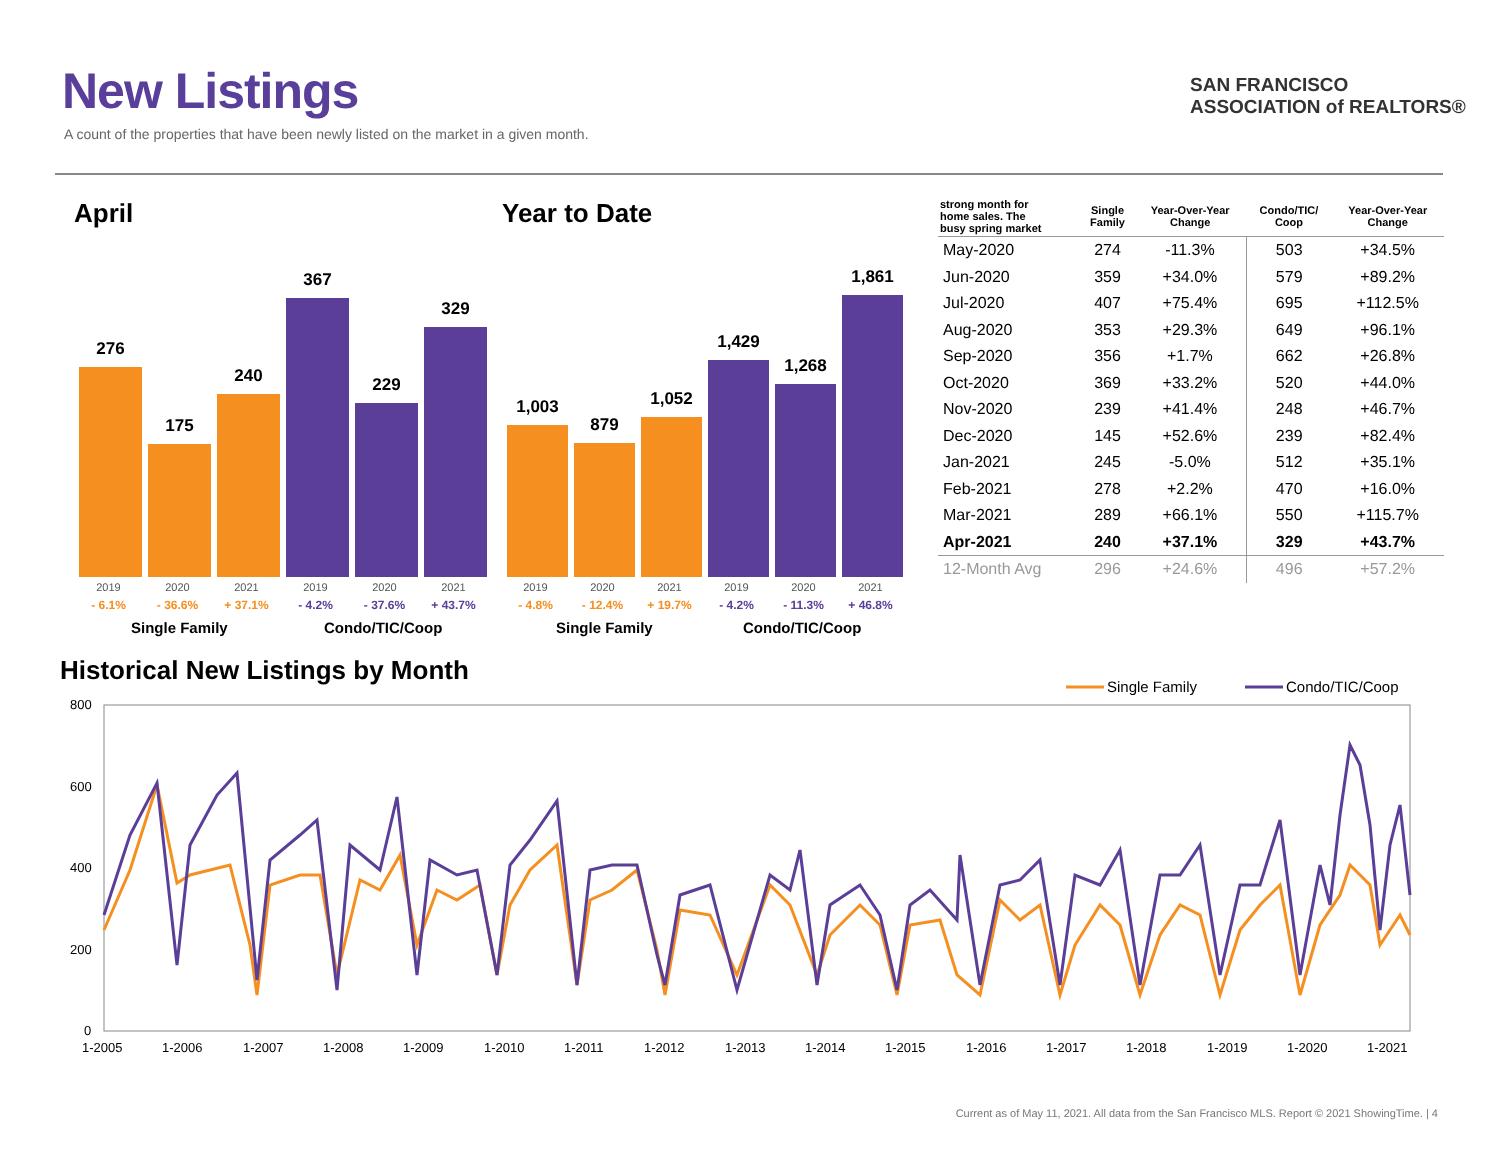New Listings
A count of the properties that have been newly listed on the market in a given month.
SAN FRANCISCO
ASSOCIATION of REALTORS®
April
276
175
240
367
229
329
2019
- 6.1%
2020
- 36.6%
2021
+ 37.1%
2019
- 4.2%
2020
- 37.6%
2021
+ 43.7%
Single Family Condo/TIC/Coop
Year to Date
1,003
879
1,052
1,429
1,268
1,861
2019
- 4.8%
2020
- 12.4%
2021
+ 19.7%
2019
- 4.2%
2020
- 11.3%
2021
+ 46.8%
Single Family Condo/TIC/Coop
| strong month for home sales. The busy spring market | Single Family | Year-Over-Year Change | Condo/TIC/ Coop | Year-Over-Year Change |
| --- | --- | --- | --- | --- |
| May-2020 | 274 | -11.3% | 503 | +34.5% |
| Jun-2020 | 359 | +34.0% | 579 | +89.2% |
| Jul-2020 | 407 | +75.4% | 695 | +112.5% |
| Aug-2020 | 353 | +29.3% | 649 | +96.1% |
| Sep-2020 | 356 | +1.7% | 662 | +26.8% |
| Oct-2020 | 369 | +33.2% | 520 | +44.0% |
| Nov-2020 | 239 | +41.4% | 248 | +46.7% |
| Dec-2020 | 145 | +52.6% | 239 | +82.4% |
| Jan-2021 | 245 | -5.0% | 512 | +35.1% |
| Feb-2021 | 278 | +2.2% | 470 | +16.0% |
| Mar-2021 | 289 | +66.1% | 550 | +115.7% |
| Apr-2021 | 240 | +37.1% | 329 | +43.7% |
| 12-Month Avg | 296 | +24.6% | 496 | +57.2% |
Historical New Listings by Month
Single Family
Condo/TIC/Coop
800
600
400
200
0
1-2005
1-2006
1-2007
1-2008
1-2009
1-2010
1-2011
1-2012
1-2013
1-2014
1-2015
1-2016
1-2017
1-2018
1-2019
1-2020
1-2021
Current as of May 11, 2021. All data from the San Francisco MLS. Report © 2021 ShowingTime. | 4